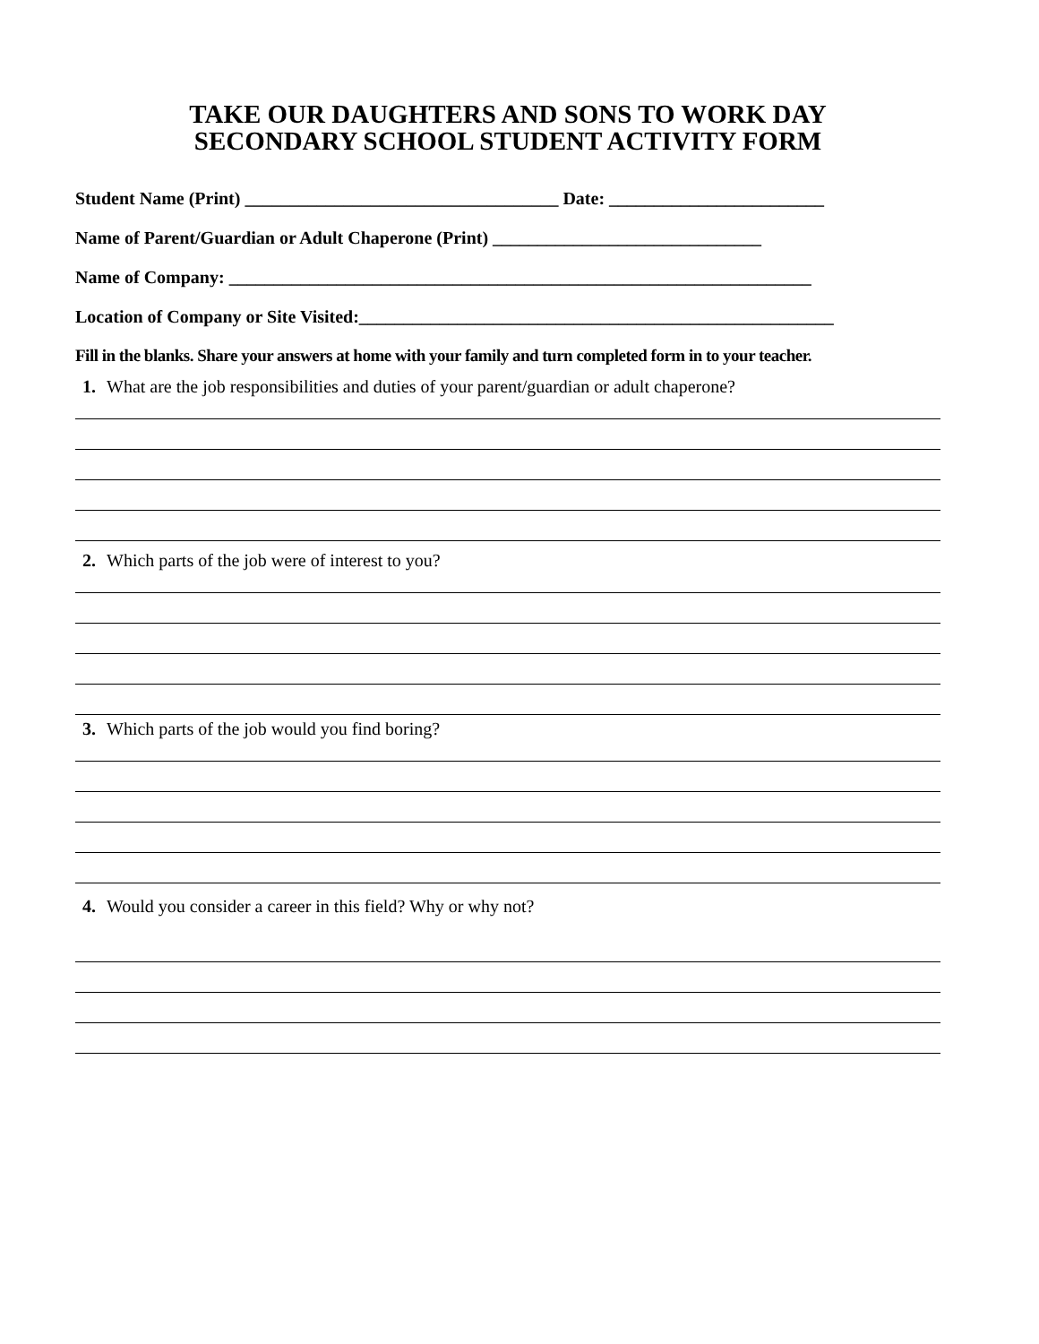TAKE OUR DAUGHTERS AND SONS TO WORK DAY
SECONDARY SCHOOL STUDENT ACTIVITY FORM
Student Name (Print) ___________________________________ Date: ________________________
Name of Parent/Guardian or Adult Chaperone (Print) ______________________________
Name of Company: _________________________________________________________________
Location of Company or Site Visited:_____________________________________________________
Fill in the blanks. Share your answers at home with your family and turn completed form in to your teacher.
1. What are the job responsibilities and duties of your parent/guardian or adult chaperone?
2. Which parts of the job were of interest to you?
3. Which parts of the job would you find boring?
4. Would you consider a career in this field? Why or why not?